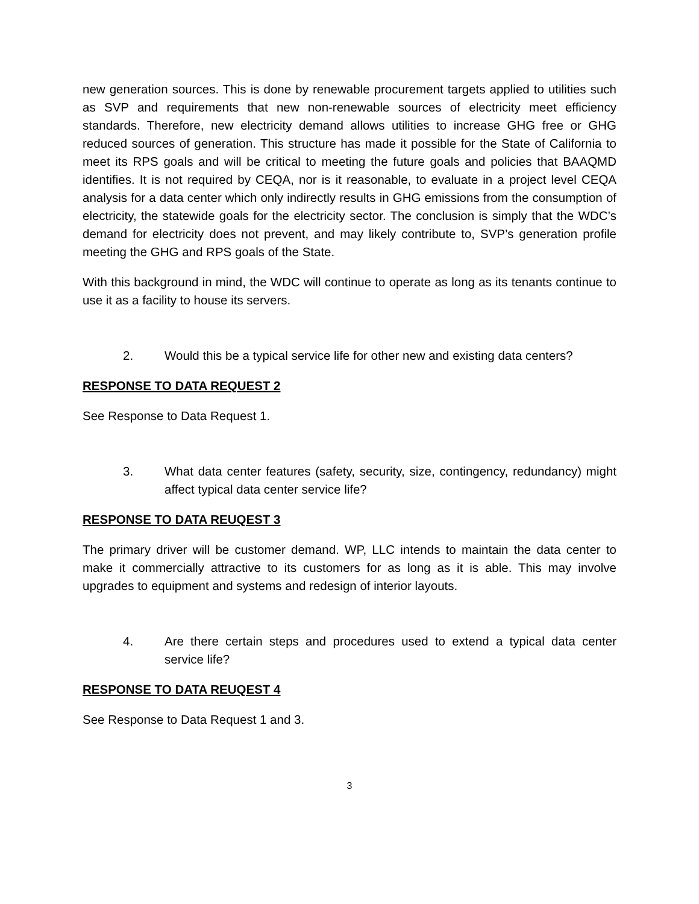new generation sources. This is done by renewable procurement targets applied to utilities such as SVP and requirements that new non-renewable sources of electricity meet efficiency standards. Therefore, new electricity demand allows utilities to increase GHG free or GHG reduced sources of generation. This structure has made it possible for the State of California to meet its RPS goals and will be critical to meeting the future goals and policies that BAAQMD identifies. It is not required by CEQA, nor is it reasonable, to evaluate in a project level CEQA analysis for a data center which only indirectly results in GHG emissions from the consumption of electricity, the statewide goals for the electricity sector. The conclusion is simply that the WDC’s demand for electricity does not prevent, and may likely contribute to, SVP’s generation profile meeting the GHG and RPS goals of the State.
With this background in mind, the WDC will continue to operate as long as its tenants continue to use it as a facility to house its servers.
2. Would this be a typical service life for other new and existing data centers?
RESPONSE TO DATA REQUEST 2
See Response to Data Request 1.
3. What data center features (safety, security, size, contingency, redundancy) might affect typical data center service life?
RESPONSE TO DATA REUQEST 3
The primary driver will be customer demand. WP, LLC intends to maintain the data center to make it commercially attractive to its customers for as long as it is able. This may involve upgrades to equipment and systems and redesign of interior layouts.
4. Are there certain steps and procedures used to extend a typical data center service life?
RESPONSE TO DATA REUQEST 4
See Response to Data Request 1 and 3.
3